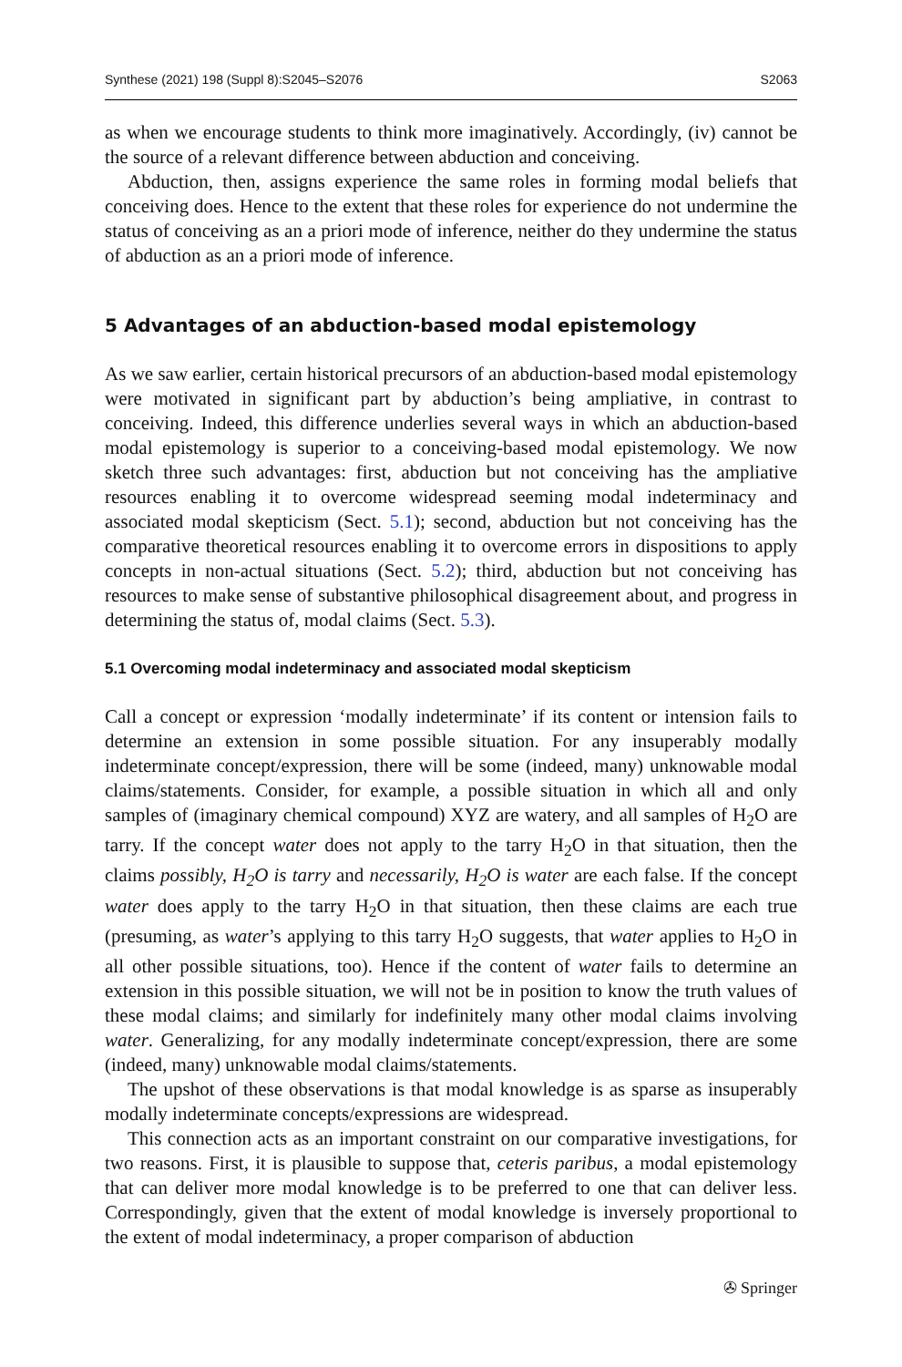Synthese (2021) 198 (Suppl 8):S2045–S2076 S2063
as when we encourage students to think more imaginatively. Accordingly, (iv) cannot be the source of a relevant difference between abduction and conceiving.
Abduction, then, assigns experience the same roles in forming modal beliefs that conceiving does. Hence to the extent that these roles for experience do not undermine the status of conceiving as an a priori mode of inference, neither do they undermine the status of abduction as an a priori mode of inference.
5 Advantages of an abduction-based modal epistemology
As we saw earlier, certain historical precursors of an abduction-based modal epistemology were motivated in significant part by abduction’s being ampliative, in contrast to conceiving. Indeed, this difference underlies several ways in which an abduction-based modal epistemology is superior to a conceiving-based modal epistemology. We now sketch three such advantages: first, abduction but not conceiving has the ampliative resources enabling it to overcome widespread seeming modal indeterminacy and associated modal skepticism (Sect. 5.1); second, abduction but not conceiving has the comparative theoretical resources enabling it to overcome errors in dispositions to apply concepts in non-actual situations (Sect. 5.2); third, abduction but not conceiving has resources to make sense of substantive philosophical disagreement about, and progress in determining the status of, modal claims (Sect. 5.3).
5.1 Overcoming modal indeterminacy and associated modal skepticism
Call a concept or expression ‘modally indeterminate’ if its content or intension fails to determine an extension in some possible situation. For any insuperably modally indeterminate concept/expression, there will be some (indeed, many) unknowable modal claims/statements. Consider, for example, a possible situation in which all and only samples of (imaginary chemical compound) XYZ are watery, and all samples of H<sub>2</sub>O are tarry. If the concept water does not apply to the tarry H<sub>2</sub>O in that situation, then the claims possibly, H<sub>2</sub>O is tarry and necessarily, H<sub>2</sub>O is water are each false. If the concept water does apply to the tarry H<sub>2</sub>O in that situation, then these claims are each true (presuming, as water’s applying to this tarry H<sub>2</sub>O suggests, that water applies to H<sub>2</sub>O in all other possible situations, too). Hence if the content of water fails to determine an extension in this possible situation, we will not be in position to know the truth values of these modal claims; and similarly for indefinitely many other modal claims involving water. Generalizing, for any modally indeterminate concept/expression, there are some (indeed, many) unknowable modal claims/statements.
The upshot of these observations is that modal knowledge is as sparse as insuperably modally indeterminate concepts/expressions are widespread.
This connection acts as an important constraint on our comparative investigations, for two reasons. First, it is plausible to suppose that, ceteris paribus, a modal epistemology that can deliver more modal knowledge is to be preferred to one that can deliver less. Correspondingly, given that the extent of modal knowledge is inversely proportional to the extent of modal indeterminacy, a proper comparison of abduction
✇ Springer